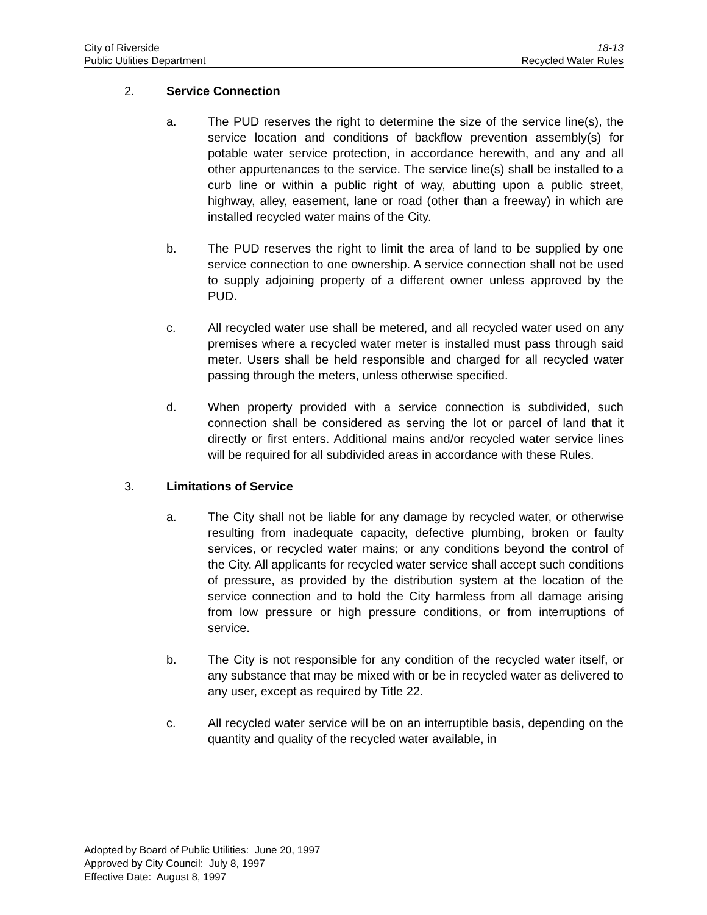City of Riverside 18-13
Public Utilities Department Recycled Water Rules
2. Service Connection
a. The PUD reserves the right to determine the size of the service line(s), the service location and conditions of backflow prevention assembly(s) for potable water service protection, in accordance herewith, and any and all other appurtenances to the service. The service line(s) shall be installed to a curb line or within a public right of way, abutting upon a public street, highway, alley, easement, lane or road (other than a freeway) in which are installed recycled water mains of the City.
b. The PUD reserves the right to limit the area of land to be supplied by one service connection to one ownership. A service connection shall not be used to supply adjoining property of a different owner unless approved by the PUD.
c. All recycled water use shall be metered, and all recycled water used on any premises where a recycled water meter is installed must pass through said meter. Users shall be held responsible and charged for all recycled water passing through the meters, unless otherwise specified.
d. When property provided with a service connection is subdivided, such connection shall be considered as serving the lot or parcel of land that it directly or first enters. Additional mains and/or recycled water service lines will be required for all subdivided areas in accordance with these Rules.
3. Limitations of Service
a. The City shall not be liable for any damage by recycled water, or otherwise resulting from inadequate capacity, defective plumbing, broken or faulty services, or recycled water mains; or any conditions beyond the control of the City. All applicants for recycled water service shall accept such conditions of pressure, as provided by the distribution system at the location of the service connection and to hold the City harmless from all damage arising from low pressure or high pressure conditions, or from interruptions of service.
b. The City is not responsible for any condition of the recycled water itself, or any substance that may be mixed with or be in recycled water as delivered to any user, except as required by Title 22.
c. All recycled water service will be on an interruptible basis, depending on the quantity and quality of the recycled water available, in
Adopted by Board of Public Utilities: June 20, 1997
Approved by City Council: July 8, 1997
Effective Date: August 8, 1997